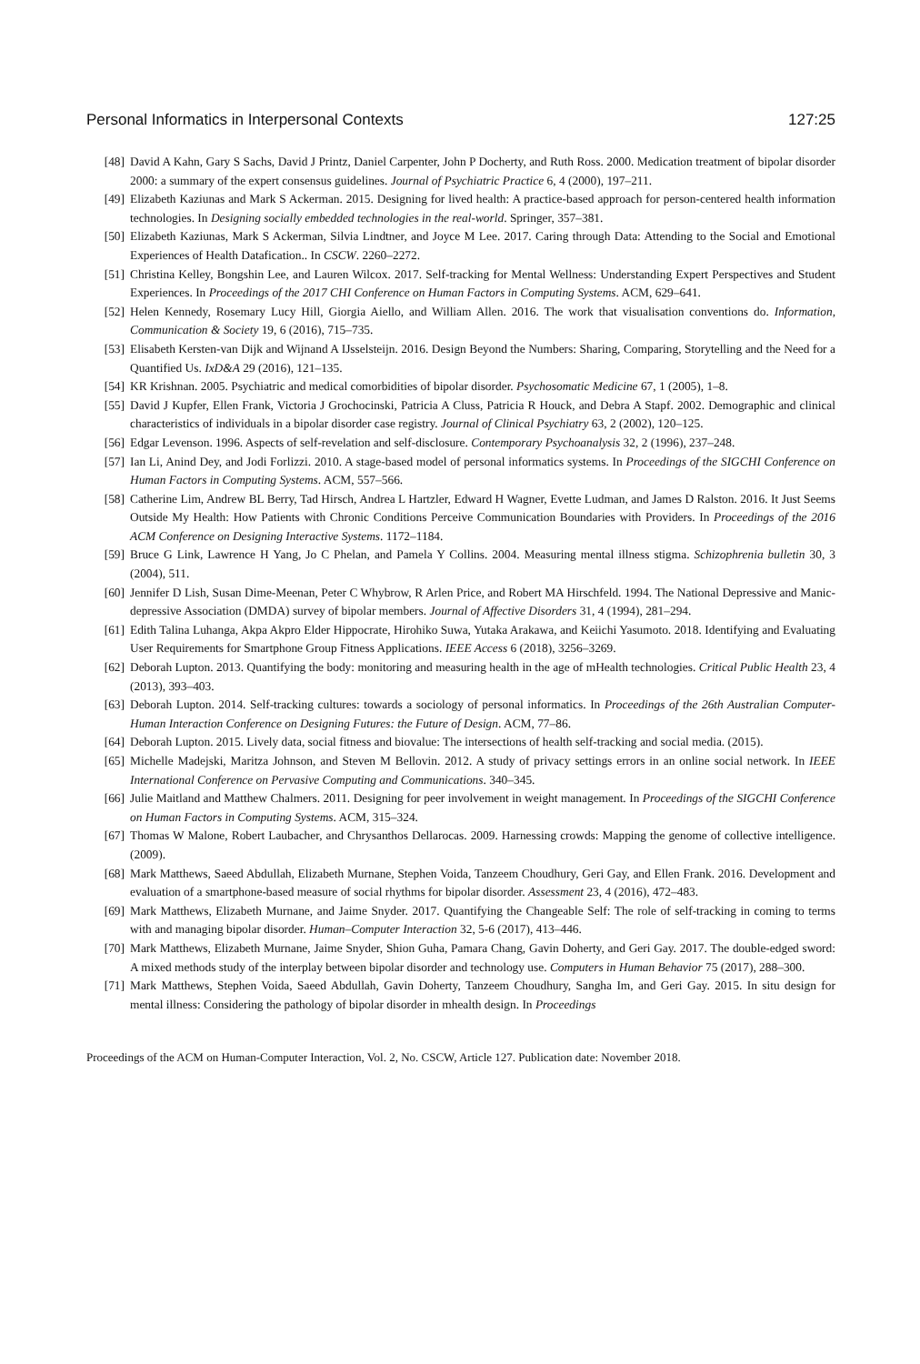Personal Informatics in Interpersonal Contexts 127:25
[48] David A Kahn, Gary S Sachs, David J Printz, Daniel Carpenter, John P Docherty, and Ruth Ross. 2000. Medication treatment of bipolar disorder 2000: a summary of the expert consensus guidelines. Journal of Psychiatric Practice 6, 4 (2000), 197–211.
[49] Elizabeth Kaziunas and Mark S Ackerman. 2015. Designing for lived health: A practice-based approach for person-centered health information technologies. In Designing socially embedded technologies in the real-world. Springer, 357–381.
[50] Elizabeth Kaziunas, Mark S Ackerman, Silvia Lindtner, and Joyce M Lee. 2017. Caring through Data: Attending to the Social and Emotional Experiences of Health Datafication.. In CSCW. 2260–2272.
[51] Christina Kelley, Bongshin Lee, and Lauren Wilcox. 2017. Self-tracking for Mental Wellness: Understanding Expert Perspectives and Student Experiences. In Proceedings of the 2017 CHI Conference on Human Factors in Computing Systems. ACM, 629–641.
[52] Helen Kennedy, Rosemary Lucy Hill, Giorgia Aiello, and William Allen. 2016. The work that visualisation conventions do. Information, Communication & Society 19, 6 (2016), 715–735.
[53] Elisabeth Kersten-van Dijk and Wijnand A IJsselsteijn. 2016. Design Beyond the Numbers: Sharing, Comparing, Storytelling and the Need for a Quantified Us. IxD&A 29 (2016), 121–135.
[54] KR Krishnan. 2005. Psychiatric and medical comorbidities of bipolar disorder. Psychosomatic Medicine 67, 1 (2005), 1–8.
[55] David J Kupfer, Ellen Frank, Victoria J Grochocinski, Patricia A Cluss, Patricia R Houck, and Debra A Stapf. 2002. Demographic and clinical characteristics of individuals in a bipolar disorder case registry. Journal of Clinical Psychiatry 63, 2 (2002), 120–125.
[56] Edgar Levenson. 1996. Aspects of self-revelation and self-disclosure. Contemporary Psychoanalysis 32, 2 (1996), 237–248.
[57] Ian Li, Anind Dey, and Jodi Forlizzi. 2010. A stage-based model of personal informatics systems. In Proceedings of the SIGCHI Conference on Human Factors in Computing Systems. ACM, 557–566.
[58] Catherine Lim, Andrew BL Berry, Tad Hirsch, Andrea L Hartzler, Edward H Wagner, Evette Ludman, and James D Ralston. 2016. It Just Seems Outside My Health: How Patients with Chronic Conditions Perceive Communication Boundaries with Providers. In Proceedings of the 2016 ACM Conference on Designing Interactive Systems. 1172–1184.
[59] Bruce G Link, Lawrence H Yang, Jo C Phelan, and Pamela Y Collins. 2004. Measuring mental illness stigma. Schizophrenia bulletin 30, 3 (2004), 511.
[60] Jennifer D Lish, Susan Dime-Meenan, Peter C Whybrow, R Arlen Price, and Robert MA Hirschfeld. 1994. The National Depressive and Manic-depressive Association (DMDA) survey of bipolar members. Journal of Affective Disorders 31, 4 (1994), 281–294.
[61] Edith Talina Luhanga, Akpa Akpro Elder Hippocrate, Hirohiko Suwa, Yutaka Arakawa, and Keiichi Yasumoto. 2018. Identifying and Evaluating User Requirements for Smartphone Group Fitness Applications. IEEE Access 6 (2018), 3256–3269.
[62] Deborah Lupton. 2013. Quantifying the body: monitoring and measuring health in the age of mHealth technologies. Critical Public Health 23, 4 (2013), 393–403.
[63] Deborah Lupton. 2014. Self-tracking cultures: towards a sociology of personal informatics. In Proceedings of the 26th Australian Computer-Human Interaction Conference on Designing Futures: the Future of Design. ACM, 77–86.
[64] Deborah Lupton. 2015. Lively data, social fitness and biovalue: The intersections of health self-tracking and social media. (2015).
[65] Michelle Madejski, Maritza Johnson, and Steven M Bellovin. 2012. A study of privacy settings errors in an online social network. In IEEE International Conference on Pervasive Computing and Communications. 340–345.
[66] Julie Maitland and Matthew Chalmers. 2011. Designing for peer involvement in weight management. In Proceedings of the SIGCHI Conference on Human Factors in Computing Systems. ACM, 315–324.
[67] Thomas W Malone, Robert Laubacher, and Chrysanthos Dellarocas. 2009. Harnessing crowds: Mapping the genome of collective intelligence. (2009).
[68] Mark Matthews, Saeed Abdullah, Elizabeth Murnane, Stephen Voida, Tanzeem Choudhury, Geri Gay, and Ellen Frank. 2016. Development and evaluation of a smartphone-based measure of social rhythms for bipolar disorder. Assessment 23, 4 (2016), 472–483.
[69] Mark Matthews, Elizabeth Murnane, and Jaime Snyder. 2017. Quantifying the Changeable Self: The role of self-tracking in coming to terms with and managing bipolar disorder. Human–Computer Interaction 32, 5-6 (2017), 413–446.
[70] Mark Matthews, Elizabeth Murnane, Jaime Snyder, Shion Guha, Pamara Chang, Gavin Doherty, and Geri Gay. 2017. The double-edged sword: A mixed methods study of the interplay between bipolar disorder and technology use. Computers in Human Behavior 75 (2017), 288–300.
[71] Mark Matthews, Stephen Voida, Saeed Abdullah, Gavin Doherty, Tanzeem Choudhury, Sangha Im, and Geri Gay. 2015. In situ design for mental illness: Considering the pathology of bipolar disorder in mhealth design. In Proceedings
Proceedings of the ACM on Human-Computer Interaction, Vol. 2, No. CSCW, Article 127. Publication date: November 2018.